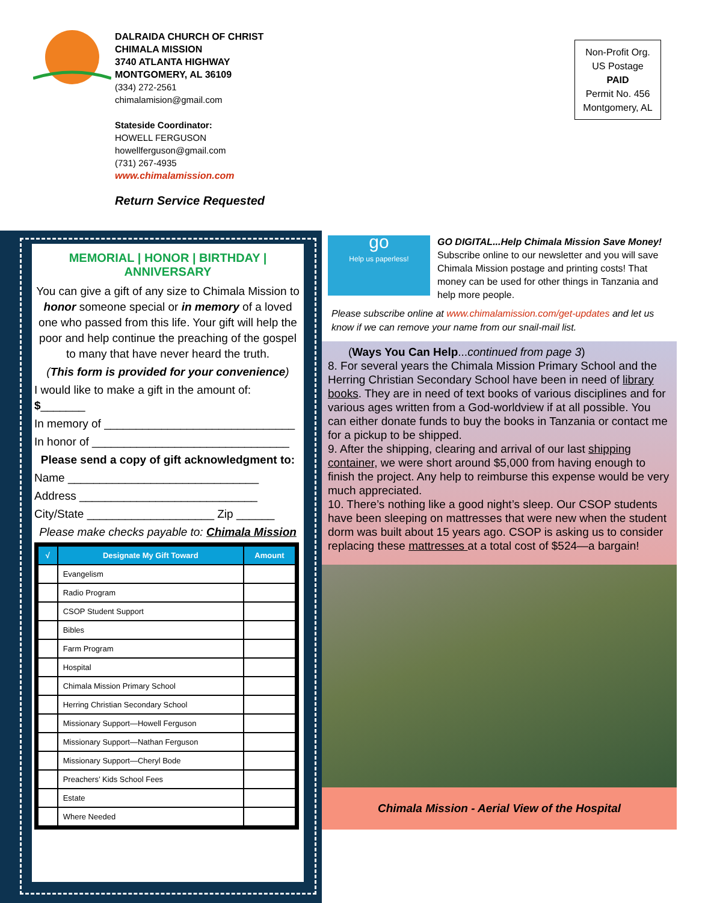DALRAIDA CHURCH OF CHRIST
CHIMALA MISSION
3740 ATLANTA HIGHWAY
MONTGOMERY, AL 36109
(334) 272-2561
chimalamision@gmail.com
Stateside Coordinator:
HOWELL FERGUSON
howellferguson@gmail.com
(731) 267-4935
www.chimalamission.com
Return Service Requested
Non-Profit Org.
US Postage
PAID
Permit No. 456
Montgomery, AL
MEMORIAL | HONOR | BIRTHDAY | ANNIVERSARY
You can give a gift of any size to Chimala Mission to honor someone special or in memory of a loved one who passed from this life. Your gift will help the poor and help continue the preaching of the gospel to many that have never heard the truth.
(This form is provided for your convenience)
I would like to make a gift in the amount of: $_______
In memory of ______________________________
In honor of _______________________________
Please send a copy of gift acknowledgment to:
Name ______________________________
Address ____________________________
City/State ____________________ Zip ______
Please make checks payable to: Chimala Mission
| √ | Designate My Gift Toward | Amount |
| --- | --- | --- |
| | Evangelism | |
| | Radio Program | |
| | CSOP Student Support | |
| | Bibles | |
| | Farm Program | |
| | Hospital | |
| | Chimala Mission Primary School | |
| | Herring Christian Secondary School | |
| | Missionary Support—Howell Ferguson | |
| | Missionary Support—Nathan Ferguson | |
| | Missionary Support—Cheryl Bode | |
| | Preachers’ Kids School Fees | |
| | Estate | |
| | Where Needed | |
go
Help us paperless!
GO DIGITAL...Help Chimala Mission Save Money!
Subscribe online to our newsletter and you will save Chimala Mission postage and printing costs! That money can be used for other things in Tanzania and help more people.
Please subscribe online at www.chimalamission.com/get-updates and let us know if we can remove your name from our snail-mail list.
(Ways You Can Help...continued from page 3)
8. For several years the Chimala Mission Primary School and the Herring Christian Secondary School have been in need of library books. They are in need of text books of various disciplines and for various ages written from a God-worldview if at all possible. You can either donate funds to buy the books in Tanzania or contact me for a pickup to be shipped.
9. After the shipping, clearing and arrival of our last shipping container, we were short around $5,000 from having enough to finish the project. Any help to reimburse this expense would be very much appreciated.
10. There’s nothing like a good night’s sleep. Our CSOP students have been sleeping on mattresses that were new when the student dorm was built about 15 years ago. CSOP is asking us to consider replacing these mattresses at a total cost of $524—a bargain!
Chimala Mission - Aerial View of the Hospital